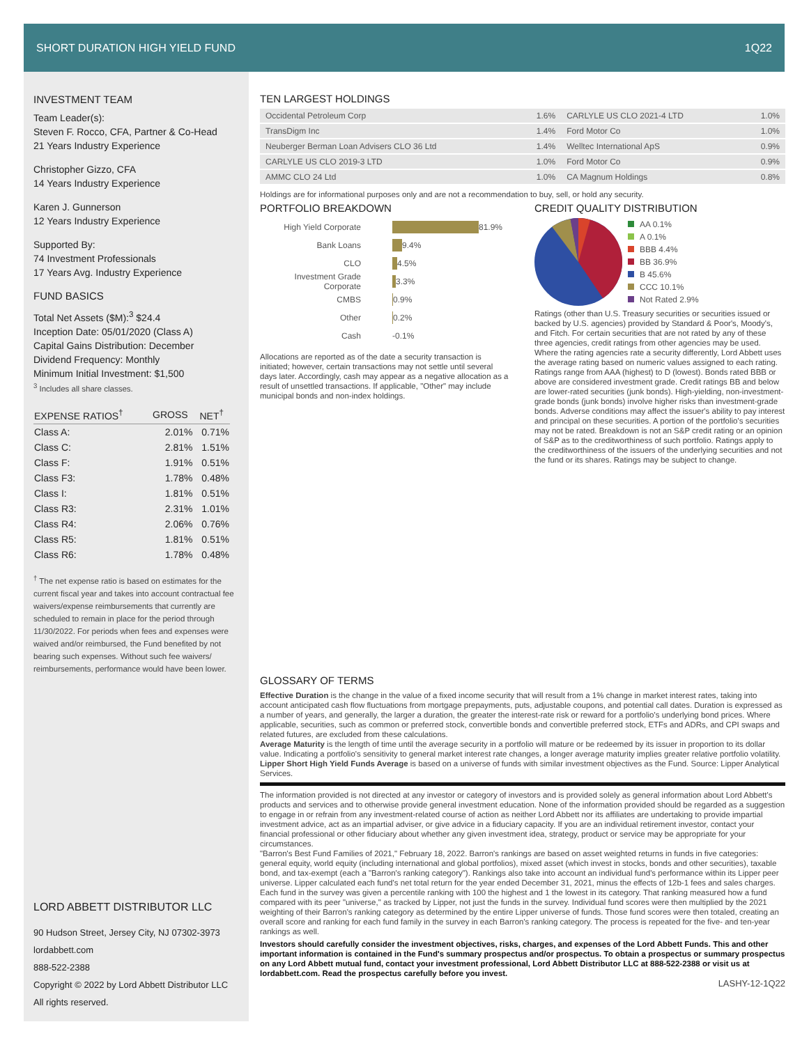SHORT DURATION HIGH YIELD FUND 1Q22
INVESTMENT TEAM
Team Leader(s):
Steven F. Rocco, CFA, Partner & Co-Head
21 Years Industry Experience
Christopher Gizzo, CFA
14 Years Industry Experience
Karen J. Gunnerson
12 Years Industry Experience
Supported By:
74 Investment Professionals
17 Years Avg. Industry Experience
FUND BASICS
Total Net Assets ($M):<sup>3</sup> $24.4
Inception Date: 05/01/2020 (Class A)
Capital Gains Distribution: December
Dividend Frequency: Monthly
Minimum Initial Investment: $1,500
<sup>3</sup> Includes all share classes.
| EXPENSE RATIOS<sup>†</sup> | GROSS | NET<sup>†</sup> |
| --- | --- | --- |
| Class A: | 2.01% | 0.71% |
| Class C: | 2.81% | 1.51% |
| Class F: | 1.91% | 0.51% |
| Class F3: | 1.78% | 0.48% |
| Class I: | 1.81% | 0.51% |
| Class R3: | 2.31% | 1.01% |
| Class R4: | 2.06% | 0.76% |
| Class R5: | 1.81% | 0.51% |
| Class R6: | 1.78% | 0.48% |
<sup>†</sup> The net expense ratio is based on estimates for the current fiscal year and takes into account contractual fee waivers/expense reimbursements that currently are scheduled to remain in place for the period through 11/30/2022. For periods when fees and expenses were waived and/or reimbursed, the Fund benefited by not bearing such expenses. Without such fee waivers/ reimbursements, performance would have been lower.
LORD ABBETT DISTRIBUTOR LLC
90 Hudson Street, Jersey City, NJ 07302-3973
lordabbett.com
888-522-2388
Copyright © 2022 by Lord Abbett Distributor LLC
All rights reserved.
TEN LARGEST HOLDINGS
| Occidental Petroleum Corp | 1.6% | CARLYLE US CLO 2021-4 LTD | 1.0% |
| TransDigm Inc | 1.4% | Ford Motor Co | 1.0% |
| Neuberger Berman Loan Advisers CLO 36 Ltd | 1.4% | Welltec International ApS | 0.9% |
| CARLYLE US CLO 2019-3 LTD | 1.0% | Ford Motor Co | 0.9% |
| AMMC CLO 24 Ltd | 1.0% | CA Magnum Holdings | 0.8% |
Holdings are for informational purposes only and are not a recommendation to buy, sell, or hold any security.
PORTFOLIO BREAKDOWN
High Yield Corporate
81.9%
Bank Loans
9.4%
CLO
4.5%
Investment Grade Corporate
3.3%
CMBS
0.9%
Other
0.2%
Cash -0.1%
Allocations are reported as of the date a security transaction is initiated; however, certain transactions may not settle until several days later. Accordingly, cash may appear as a negative allocation as a result of unsettled transactions. If applicable, "Other" may include municipal bonds and non-index holdings.
CREDIT QUALITY DISTRIBUTION
AA 0.1%
A 0.1%
BBB 4.4%
BB 36.9%
B 45.6%
CCC 10.1%
Not Rated 2.9%
Ratings (other than U.S. Treasury securities or securities issued or backed by U.S. agencies) provided by Standard & Poor's, Moody's, and Fitch. For certain securities that are not rated by any of these three agencies, credit ratings from other agencies may be used. Where the rating agencies rate a security differently, Lord Abbett uses the average rating based on numeric values assigned to each rating. Ratings range from AAA (highest) to D (lowest). Bonds rated BBB or above are considered investment grade. Credit ratings BB and below are lower-rated securities (junk bonds). High-yielding, non-investment-grade bonds (junk bonds) involve higher risks than investment-grade bonds. Adverse conditions may affect the issuer's ability to pay interest and principal on these securities. A portion of the portfolio's securities may not be rated. Breakdown is not an S&P credit rating or an opinion of S&P as to the creditworthiness of such portfolio. Ratings apply to the creditworthiness of the issuers of the underlying securities and not the fund or its shares. Ratings may be subject to change.
GLOSSARY OF TERMS
Effective Duration is the change in the value of a fixed income security that will result from a 1% change in market interest rates, taking into account anticipated cash flow fluctuations from mortgage prepayments, puts, adjustable coupons, and potential call dates. Duration is expressed as a number of years, and generally, the larger a duration, the greater the interest-rate risk or reward for a portfolio's underlying bond prices. Where applicable, securities, such as common or preferred stock, convertible bonds and convertible preferred stock, ETFs and ADRs, and CPI swaps and related futures, are excluded from these calculations.
Average Maturity is the length of time until the average security in a portfolio will mature or be redeemed by its issuer in proportion to its dollar value. Indicating a portfolio's sensitivity to general market interest rate changes, a longer average maturity implies greater relative portfolio volatility.
Lipper Short High Yield Funds Average is based on a universe of funds with similar investment objectives as the Fund. Source: Lipper Analytical Services.
The information provided is not directed at any investor or category of investors and is provided solely as general information about Lord Abbett's products and services and to otherwise provide general investment education. None of the information provided should be regarded as a suggestion to engage in or refrain from any investment-related course of action as neither Lord Abbett nor its affiliates are undertaking to provide impartial investment advice, act as an impartial adviser, or give advice in a fiduciary capacity. If you are an individual retirement investor, contact your financial professional or other fiduciary about whether any given investment idea, strategy, product or service may be appropriate for your circumstances.
"Barron's Best Fund Families of 2021," February 18, 2022. Barron's rankings are based on asset weighted returns in funds in five categories: general equity, world equity (including international and global portfolios), mixed asset (which invest in stocks, bonds and other securities), taxable bond, and tax-exempt (each a "Barron's ranking category"). Rankings also take into account an individual fund's performance within its Lipper peer universe. Lipper calculated each fund's net total return for the year ended December 31, 2021, minus the effects of 12b-1 fees and sales charges. Each fund in the survey was given a percentile ranking with 100 the highest and 1 the lowest in its category. That ranking measured how a fund compared with its peer "universe," as tracked by Lipper, not just the funds in the survey. Individual fund scores were then multiplied by the 2021 weighting of their Barron's ranking category as determined by the entire Lipper universe of funds. Those fund scores were then totaled, creating an overall score and ranking for each fund family in the survey in each Barron's ranking category. The process is repeated for the five- and ten-year rankings as well.
Investors should carefully consider the investment objectives, risks, charges, and expenses of the Lord Abbett Funds. This and other important information is contained in the Fund's summary prospectus and/or prospectus. To obtain a prospectus or summary prospectus on any Lord Abbett mutual fund, contact your investment professional, Lord Abbett Distributor LLC at 888-522-2388 or visit us at lordabbett.com. Read the prospectus carefully before you invest.
LASHY-12-1Q22